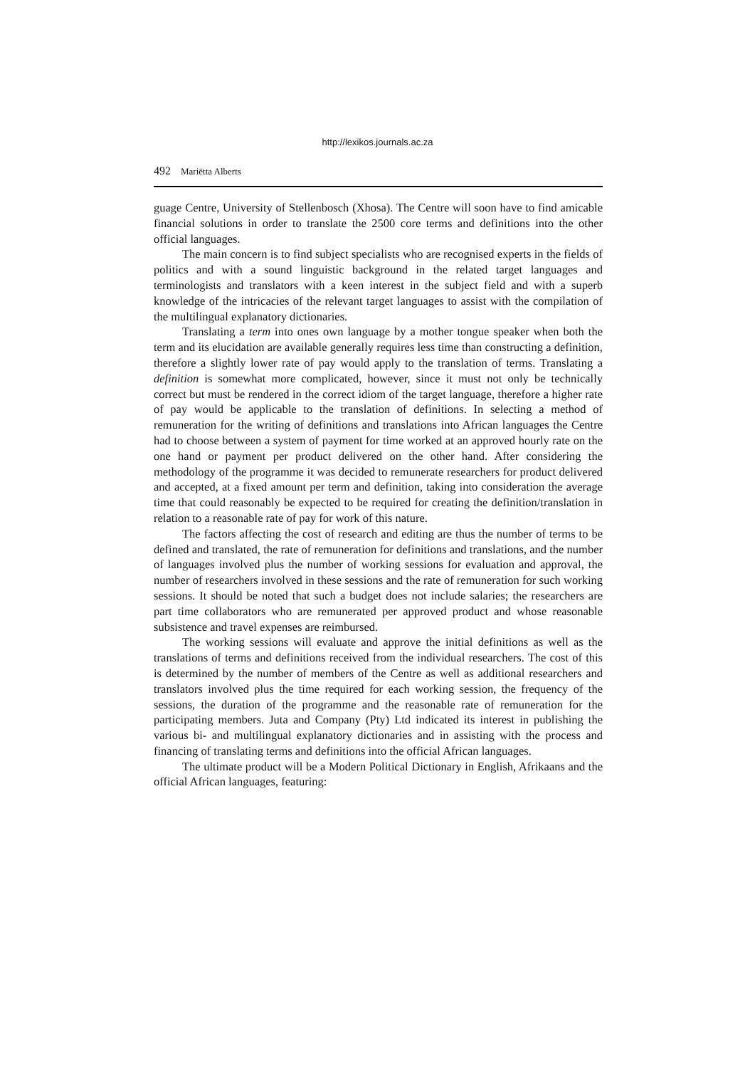http://lexikos.journals.ac.za
492 Mariëtta Alberts
guage Centre, University of Stellenbosch (Xhosa). The Centre will soon have to find amicable financial solutions in order to translate the 2500 core terms and definitions into the other official languages.
The main concern is to find subject specialists who are recognised experts in the fields of politics and with a sound linguistic background in the related target languages and terminologists and translators with a keen interest in the subject field and with a superb knowledge of the intricacies of the relevant target languages to assist with the compilation of the multilingual explanatory dictionaries.
Translating a term into ones own language by a mother tongue speaker when both the term and its elucidation are available generally requires less time than constructing a definition, therefore a slightly lower rate of pay would apply to the translation of terms. Translating a definition is somewhat more complicated, however, since it must not only be technically correct but must be rendered in the correct idiom of the target language, therefore a higher rate of pay would be applicable to the translation of definitions. In selecting a method of remuneration for the writing of definitions and translations into African languages the Centre had to choose between a system of payment for time worked at an approved hourly rate on the one hand or payment per product delivered on the other hand. After considering the methodology of the programme it was decided to remunerate researchers for product delivered and accepted, at a fixed amount per term and definition, taking into consideration the average time that could reasonably be expected to be required for creating the definition/translation in relation to a reasonable rate of pay for work of this nature.
The factors affecting the cost of research and editing are thus the number of terms to be defined and translated, the rate of remuneration for definitions and translations, and the number of languages involved plus the number of working sessions for evaluation and approval, the number of researchers involved in these sessions and the rate of remuneration for such working sessions. It should be noted that such a budget does not include salaries; the researchers are part time collaborators who are remunerated per approved product and whose reasonable subsistence and travel expenses are reimbursed.
The working sessions will evaluate and approve the initial definitions as well as the translations of terms and definitions received from the individual researchers. The cost of this is determined by the number of members of the Centre as well as additional researchers and translators involved plus the time required for each working session, the frequency of the sessions, the duration of the programme and the reasonable rate of remuneration for the participating members. Juta and Company (Pty) Ltd indicated its interest in publishing the various bi- and multilingual explanatory dictionaries and in assisting with the process and financing of translating terms and definitions into the official African languages.
The ultimate product will be a Modern Political Dictionary in English, Afrikaans and the official African languages, featuring: